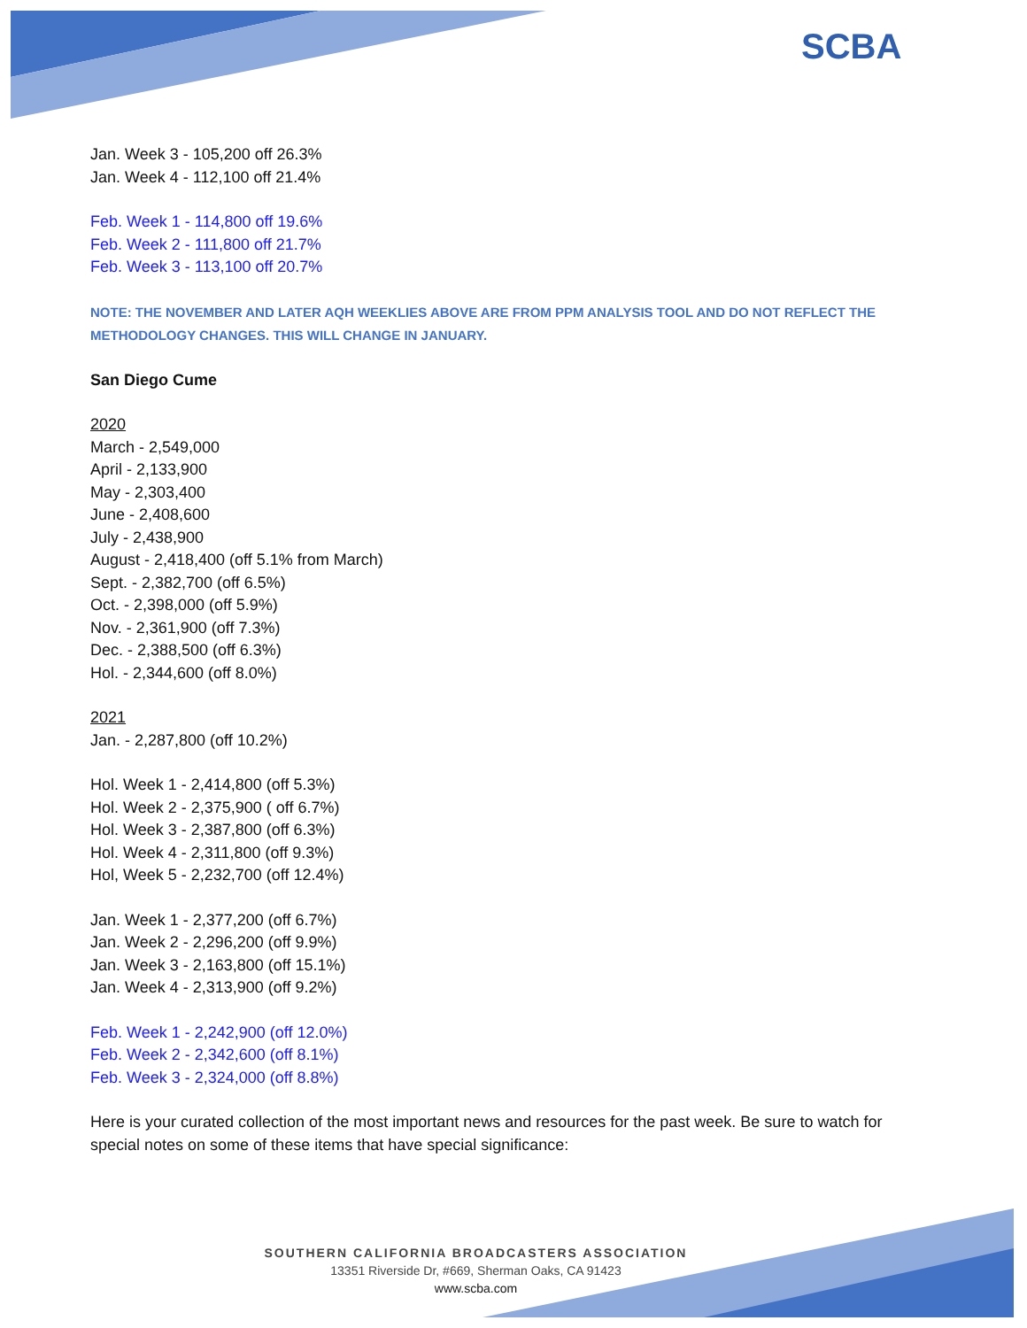SCBA
Jan. Week 3 - 105,200 off 26.3%
Jan. Week 4 - 112,100 off 21.4%
Feb. Week 1 - 114,800 off 19.6%
Feb. Week 2 - 111,800 off 21.7%
Feb. Week 3 - 113,100 off 20.7%
NOTE: THE NOVEMBER AND LATER AQH WEEKLIES ABOVE ARE FROM PPM ANALYSIS TOOL AND DO NOT REFLECT THE METHODOLOGY CHANGES. THIS WILL CHANGE IN JANUARY.
San Diego Cume
2020
March - 2,549,000
April - 2,133,900
May - 2,303,400
June - 2,408,600
July - 2,438,900
August - 2,418,400 (off 5.1% from March)
Sept. - 2,382,700 (off 6.5%)
Oct. - 2,398,000 (off 5.9%)
Nov. - 2,361,900 (off 7.3%)
Dec. - 2,388,500 (off 6.3%)
Hol. - 2,344,600 (off 8.0%)
2021
Jan. - 2,287,800 (off 10.2%)
Hol. Week 1 - 2,414,800 (off 5.3%)
Hol. Week 2 - 2,375,900 ( off 6.7%)
Hol. Week 3 - 2,387,800 (off 6.3%)
Hol. Week 4 - 2,311,800 (off 9.3%)
Hol, Week 5 - 2,232,700 (off 12.4%)
Jan. Week 1 - 2,377,200 (off 6.7%)
Jan. Week 2 - 2,296,200 (off 9.9%)
Jan. Week 3 - 2,163,800 (off 15.1%)
Jan. Week 4 - 2,313,900 (off 9.2%)
Feb. Week 1 - 2,242,900 (off 12.0%)
Feb. Week 2 - 2,342,600 (off 8.1%)
Feb. Week 3 - 2,324,000 (off 8.8%)
Here is your curated collection of the most important news and resources for the past week. Be sure to watch for special notes on some of these items that have special significance:
SOUTHERN CALIFORNIA BROADCASTERS ASSOCIATION
13351 Riverside Dr, #669, Sherman Oaks, CA 91423
www.scba.com